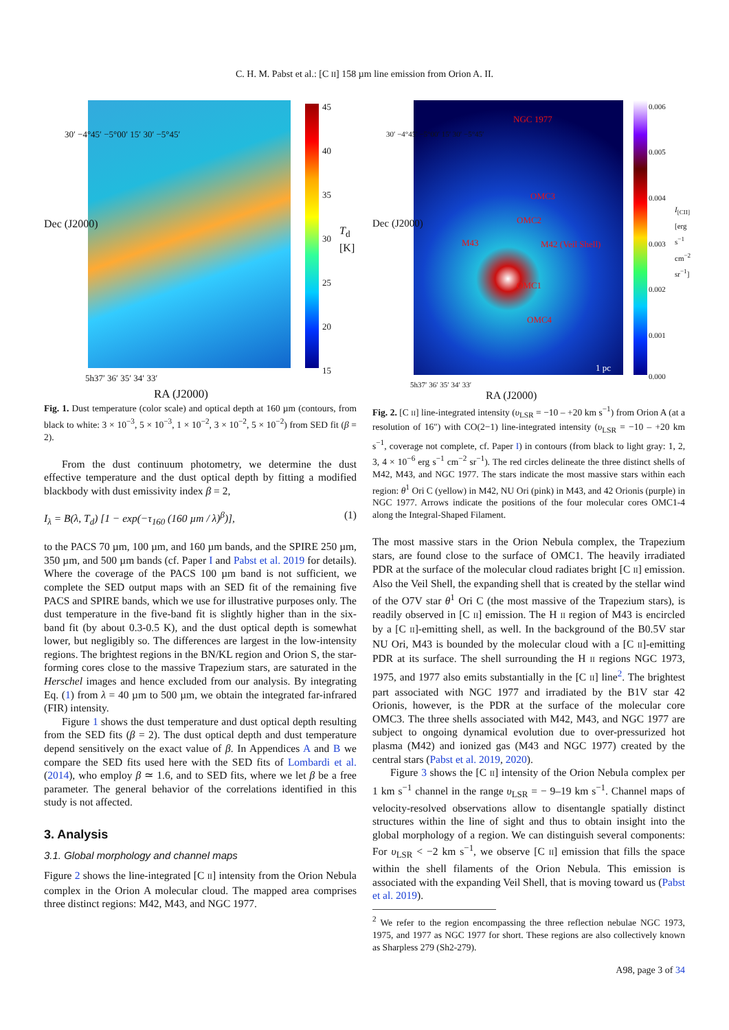C. H. M. Pabst et al.: [C II] 158 µm line emission from Orion A. II.
45
40
35
30
25
20
15
T<sub>d</sub> [K]
Dec (J2000)
30′ −4°45′ −5°00′ 15′ 30′ −5°45′
5h37′ 36′ 35′ 34′ 33′
RA (J2000)
Fig. 1. Dust temperature (color scale) and optical depth at 160 µm (contours, from black to white: 3 × 10<sup>−3</sup>, 5 × 10<sup>−3</sup>, 1 × 10<sup>−2</sup>, 3 × 10<sup>−2</sup>, 5 × 10<sup>−2</sup>) from SED fit (β = 2).
From the dust continuum photometry, we determine the dust effective temperature and the dust optical depth by fitting a modified blackbody with dust emissivity index β = 2,
I<sub>λ</sub> = B(λ, T<sub>d</sub>) [1 − exp(−τ<sub>160</sub> (160 µm / λ)<sup>β</sup>)], (1)
to the PACS 70 µm, 100 µm, and 160 µm bands, and the SPIRE 250 µm, 350 µm, and 500 µm bands (cf. Paper I and Pabst et al. 2019 for details). Where the coverage of the PACS 100 µm band is not sufficient, we complete the SED output maps with an SED fit of the remaining five PACS and SPIRE bands, which we use for illustrative purposes only. The dust temperature in the five-band fit is slightly higher than in the six-band fit (by about 0.3-0.5 K), and the dust optical depth is somewhat lower, but negligibly so. The differences are largest in the low-intensity regions. The brightest regions in the BN/KL region and Orion S, the star-forming cores close to the massive Trapezium stars, are saturated in the Herschel images and hence excluded from our analysis. By integrating Eq. (1) from λ = 40 µm to 500 µm, we obtain the integrated far-infrared (FIR) intensity.
Figure 1 shows the dust temperature and dust optical depth resulting from the SED fits (β = 2). The dust optical depth and dust temperature depend sensitively on the exact value of β. In Appendices A and B we compare the SED fits used here with the SED fits of Lombardi et al. (2014), who employ β ≃ 1.6, and to SED fits, where we let β be a free parameter. The general behavior of the correlations identified in this study is not affected.
3. Analysis
3.1. Global morphology and channel maps
Figure 2 shows the line-integrated [C II] intensity from the Orion Nebula complex in the Orion A molecular cloud. The mapped area comprises three distinct regions: M42, M43, and NGC 1977.
NGC 1977
OMC3
OMC2
M43 M42 (Veil Shell)
OMC1
OMC4
1 pc
0.006
0.005
0.004
0.003
0.002
0.001
0.000
I<sub>[CII]</sub> [erg s<sup>−1</sup> cm<sup>−2</sup> sr<sup>−1</sup>]
Dec (J2000)
30′ −4°45′ −5°00′ 15′ 30′ −5°45′
5h37′ 36′ 35′ 34′ 33′
RA (J2000)
Fig. 2. [C II] line-integrated intensity (υ<sub>LSR</sub> = −10 – +20 km s<sup>−1</sup>) from Orion A (at a resolution of 16″) with CO(2−1) line-integrated intensity (υ<sub>LSR</sub> = −10 – +20 km s<sup>−1</sup>, coverage not complete, cf. Paper I) in contours (from black to light gray: 1, 2, 3, 4 × 10<sup>−6</sup> erg s<sup>−1</sup> cm<sup>−2</sup> sr<sup>−1</sup>). The red circles delineate the three distinct shells of M42, M43, and NGC 1977. The stars indicate the most massive stars within each region: θ<sup>1</sup> Ori C (yellow) in M42, NU Ori (pink) in M43, and 42 Orionis (purple) in NGC 1977. Arrows indicate the positions of the four molecular cores OMC1-4 along the Integral-Shaped Filament.
The most massive stars in the Orion Nebula complex, the Trapezium stars, are found close to the surface of OMC1. The heavily irradiated PDR at the surface of the molecular cloud radiates bright [C II] emission. Also the Veil Shell, the expanding shell that is created by the stellar wind of the O7V star θ<sup>1</sup> Ori C (the most massive of the Trapezium stars), is readily observed in [C II] emission. The H II region of M43 is encircled by a [C II]-emitting shell, as well. In the background of the B0.5V star NU Ori, M43 is bounded by the molecular cloud with a [C II]-emitting PDR at its surface. The shell surrounding the H II regions NGC 1973, 1975, and 1977 also emits substantially in the [C II] line<sup>2</sup>. The brightest part associated with NGC 1977 and irradiated by the B1V star 42 Orionis, however, is the PDR at the surface of the molecular core OMC3. The three shells associated with M42, M43, and NGC 1977 are subject to ongoing dynamical evolution due to over-pressurized hot plasma (M42) and ionized gas (M43 and NGC 1977) created by the central stars (Pabst et al. 2019, 2020).
Figure 3 shows the [C II] intensity of the Orion Nebula complex per 1 km s<sup>−1</sup> channel in the range υ<sub>LSR</sub> = − 9–19 km s<sup>−1</sup>. Channel maps of velocity-resolved observations allow to disentangle spatially distinct structures within the line of sight and thus to obtain insight into the global morphology of a region. We can distinguish several components: For υ<sub>LSR</sub> < −2 km s<sup>−1</sup>, we observe [C II] emission that fills the space within the shell filaments of the Orion Nebula. This emission is associated with the expanding Veil Shell, that is moving toward us (Pabst et al. 2019).
<sup>2</sup> We refer to the region encompassing the three reflection nebulae NGC 1973, 1975, and 1977 as NGC 1977 for short. These regions are also collectively known as Sharpless 279 (Sh2-279).
A98, page 3 of 34